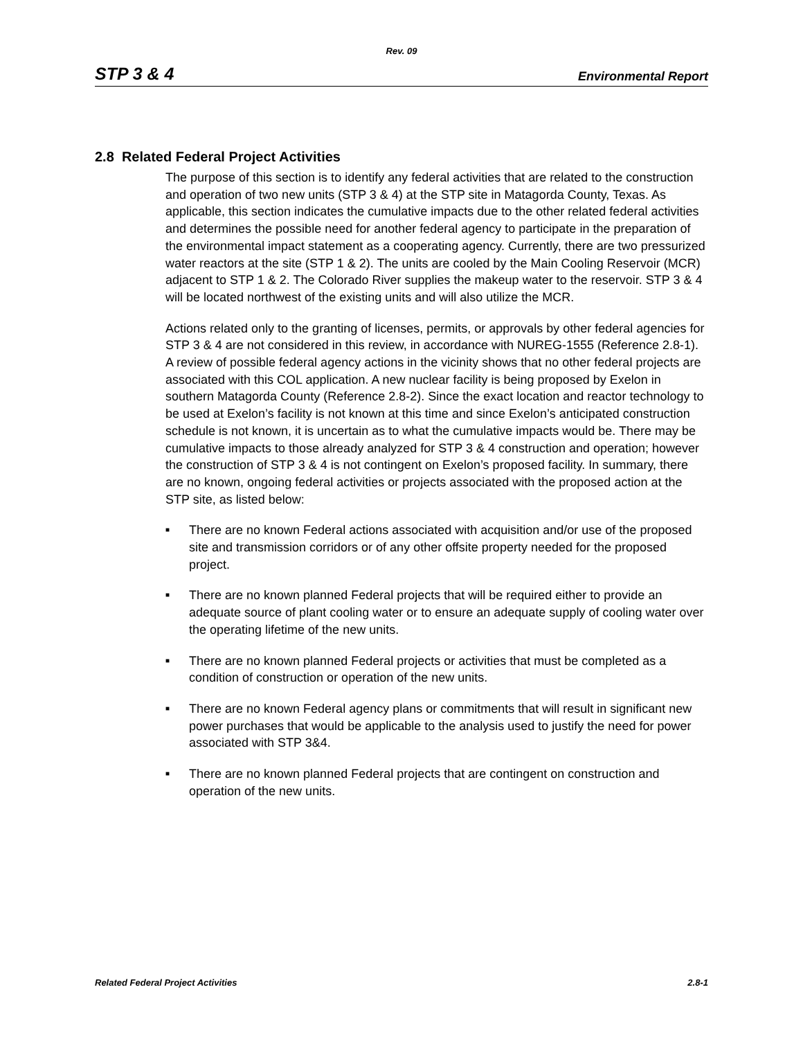Rev. 09
STP 3 & 4 Environmental Report
2.8 Related Federal Project Activities
The purpose of this section is to identify any federal activities that are related to the construction and operation of two new units (STP 3 & 4) at the STP site in Matagorda County, Texas. As applicable, this section indicates the cumulative impacts due to the other related federal activities and determines the possible need for another federal agency to participate in the preparation of the environmental impact statement as a cooperating agency. Currently, there are two pressurized water reactors at the site (STP 1 & 2). The units are cooled by the Main Cooling Reservoir (MCR) adjacent to STP 1 & 2. The Colorado River supplies the makeup water to the reservoir. STP 3 & 4 will be located northwest of the existing units and will also utilize the MCR.
Actions related only to the granting of licenses, permits, or approvals by other federal agencies for STP 3 & 4 are not considered in this review, in accordance with NUREG-1555 (Reference 2.8-1). A review of possible federal agency actions in the vicinity shows that no other federal projects are associated with this COL application. A new nuclear facility is being proposed by Exelon in southern Matagorda County (Reference 2.8-2). Since the exact location and reactor technology to be used at Exelon’s facility is not known at this time and since Exelon’s anticipated construction schedule is not known, it is uncertain as to what the cumulative impacts would be. There may be cumulative impacts to those already analyzed for STP 3 & 4 construction and operation; however the construction of STP 3 & 4 is not contingent on Exelon’s proposed facility. In summary, there are no known, ongoing federal activities or projects associated with the proposed action at the STP site, as listed below:
■ There are no known Federal actions associated with acquisition and/or use of the proposed site and transmission corridors or of any other offsite property needed for the proposed project.
■ There are no known planned Federal projects that will be required either to provide an adequate source of plant cooling water or to ensure an adequate supply of cooling water over the operating lifetime of the new units.
■ There are no known planned Federal projects or activities that must be completed as a condition of construction or operation of the new units.
■ There are no known Federal agency plans or commitments that will result in significant new power purchases that would be applicable to the analysis used to justify the need for power associated with STP 3&4.
■ There are no known planned Federal projects that are contingent on construction and operation of the new units.
Related Federal Project Activities 2.8-1